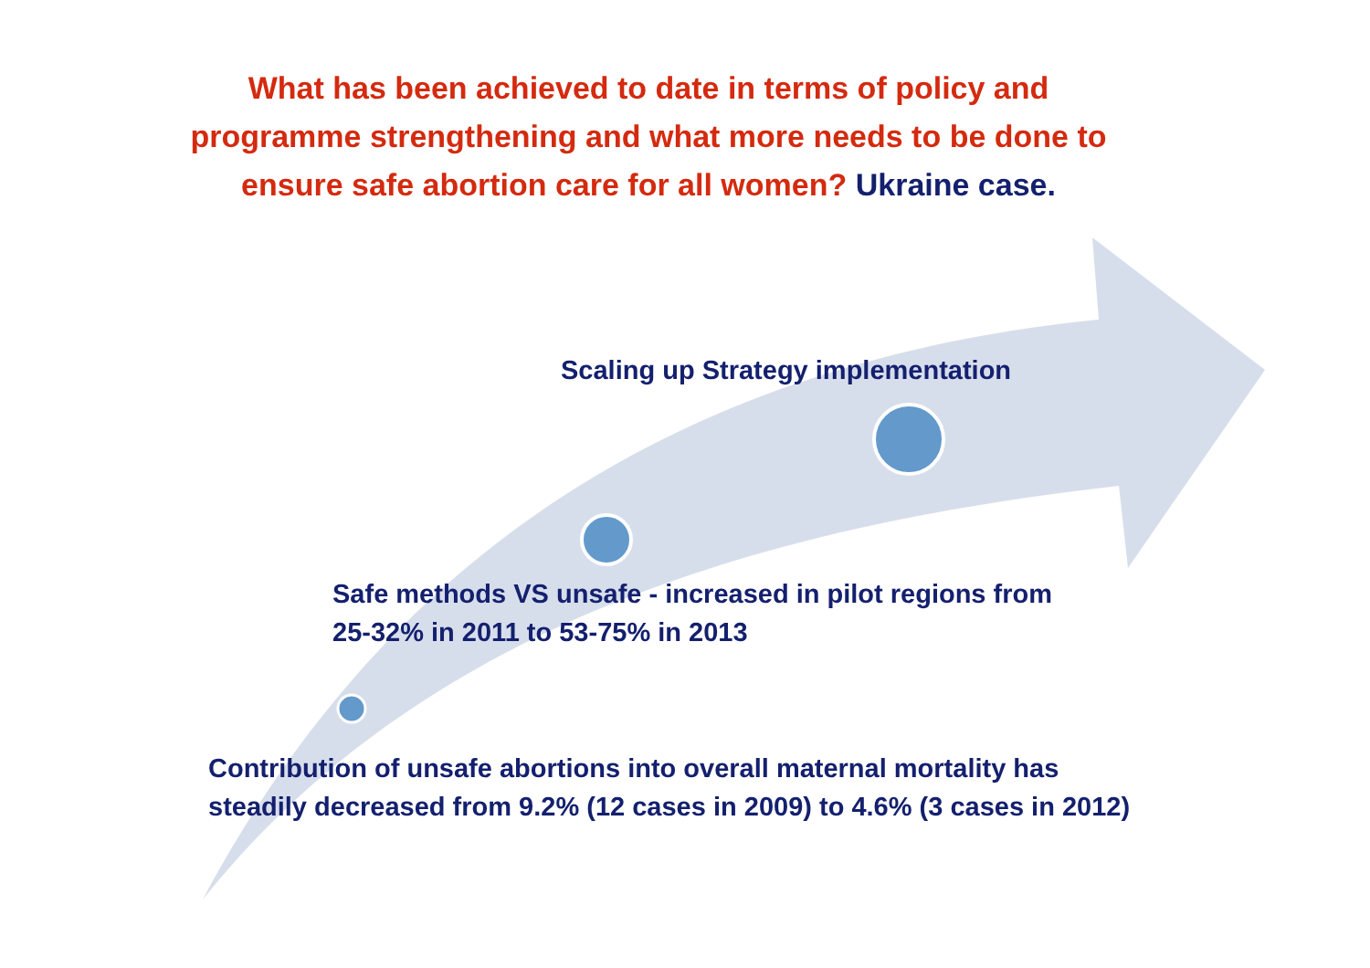What has been achieved to date in terms of policy and
programme strengthening and what more needs to be done to
ensure safe abortion care for all women? Ukraine case.
Scaling up Strategy implementation
Safe methods VS unsafe - increased in pilot regions from
25-32% in 2011 to 53-75% in 2013
Contribution of unsafe abortions into overall maternal mortality has
steadily decreased from 9.2% (12 cases in 2009) to 4.6% (3 cases in 2012)